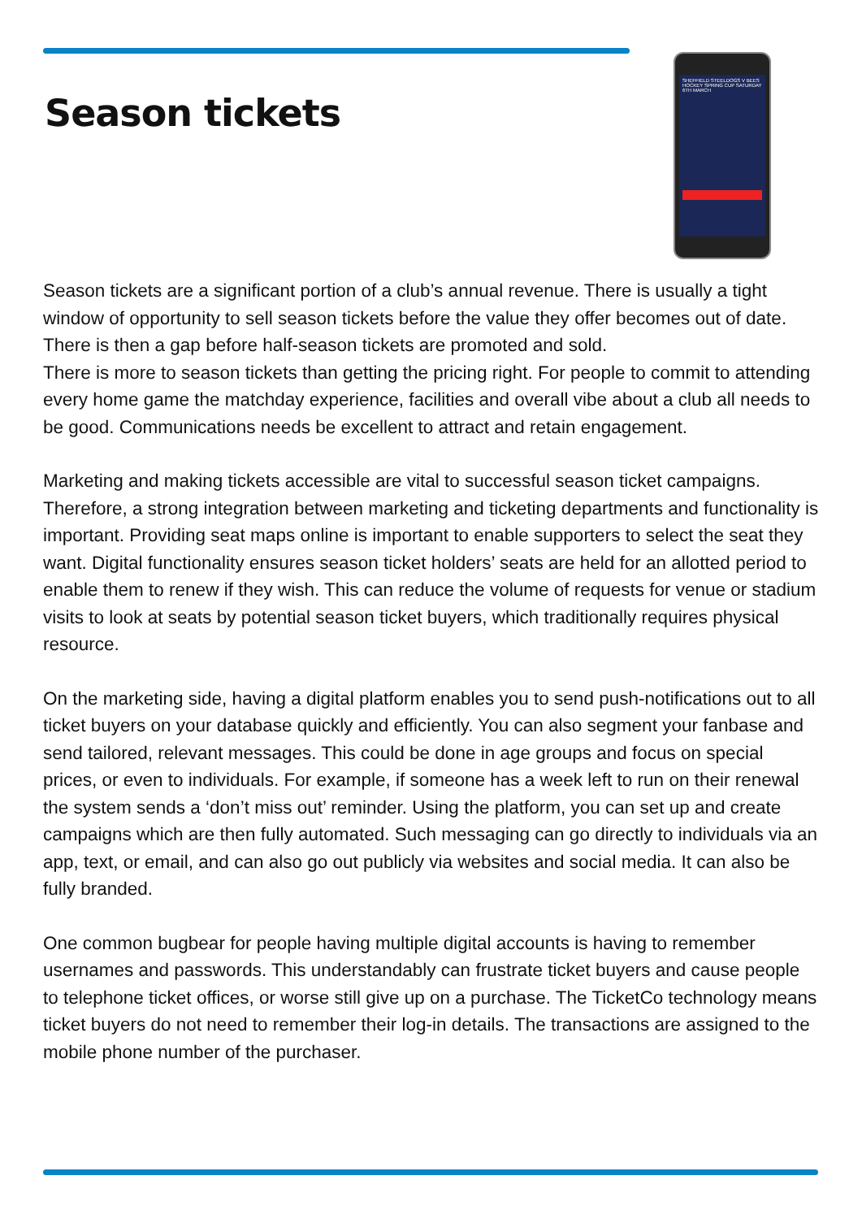Season tickets
SHEFFIELD STEELDOGS V BEES HOCKEY SPRING CUP SATURDAY 6TH MARCH
Season tickets are a significant portion of a club’s annual revenue. There is usually a tight window of opportunity to sell season tickets before the value they offer becomes out of date. There is then a gap before half-season tickets are promoted and sold.
There is more to season tickets than getting the pricing right. For people to commit to attending every home game the matchday experience, facilities and overall vibe about a club all needs to be good. Communications needs be excellent to attract and retain engagement.
Marketing and making tickets accessible are vital to successful season ticket campaigns. Therefore, a strong integration between marketing and ticketing departments and functionality is important. Providing seat maps online is important to enable supporters to select the seat they want. Digital functionality ensures season ticket holders’ seats are held for an allotted period to enable them to renew if they wish. This can reduce the volume of requests for venue or stadium visits to look at seats by potential season ticket buyers, which traditionally requires physical resource.
On the marketing side, having a digital platform enables you to send push-notifications out to all ticket buyers on your database quickly and efficiently. You can also segment your fanbase and send tailored, relevant messages. This could be done in age groups and focus on special prices, or even to individuals. For example, if someone has a week left to run on their renewal the system sends a ‘don’t miss out’ reminder. Using the platform, you can set up and create campaigns which are then fully automated. Such messaging can go directly to individuals via an app, text, or email, and can also go out publicly via websites and social media. It can also be fully branded.
One common bugbear for people having multiple digital accounts is having to remember usernames and passwords. This understandably can frustrate ticket buyers and cause people to telephone ticket offices, or worse still give up on a purchase. The TicketCo technology means ticket buyers do not need to remember their log-in details. The transactions are assigned to the mobile phone number of the purchaser.